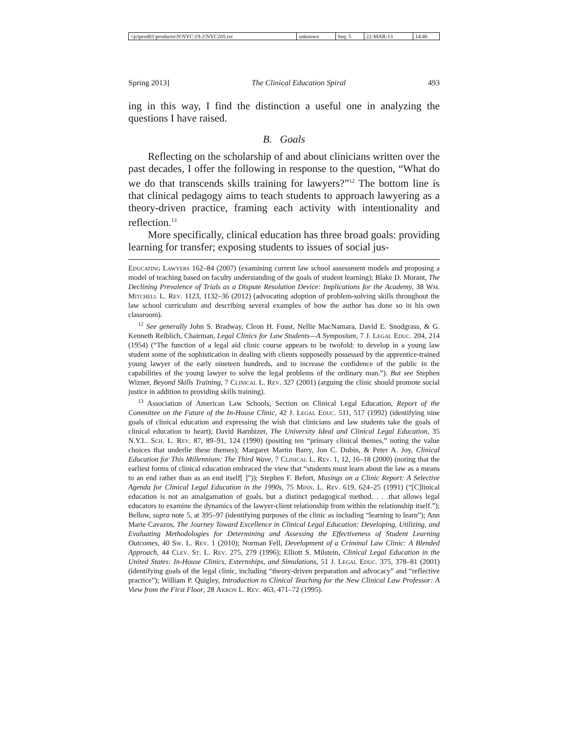| \\jciprod01\productn\N\NYC\19-2\NYC205.txt | unknown | Seq: 5 | 22-MAR-13 | 14:46 |
Spring 2013] The Clinical Education Spiral 493
ing in this way, I find the distinction a useful one in analyzing the questions I have raised.
B. Goals
Reflecting on the scholarship of and about clinicians written over the past decades, I offer the following in response to the question, “What do we do that transcends skills training for lawyers?”<sup>12</sup> The bottom line is that clinical pedagogy aims to teach students to approach lawyering as a theory-driven practice, framing each activity with intentionality and reflection.<sup>13</sup>
More specifically, clinical education has three broad goals: providing learning for transfer; exposing students to issues of social jus-
Educating Lawyers 162–84 (2007) (examining current law school assessment models and proposing a model of teaching based on faculty understanding of the goals of student learning); Blake D. Morant, The Declining Prevalence of Trials as a Dispute Resolution Device: Implications for the Academy, 38 Wm. Mitchell L. Rev. 1123, 1132–36 (2012) (advocating adoption of problem-solving skills throughout the law school curriculum and describing several examples of how the author has done so in his own classroom).
<sup>12</sup> See generally John S. Bradway, Cleon H. Foust, Nellie MacNamara, David E. Snodgrass, & G. Kenneth Reiblich, Chairman, Legal Clinics for Law Students—A Symposium, 7 J. Legal Educ. 204, 214 (1954) (“The function of a legal aid clinic course appears to be twofold: to develop in a young law student some of the sophistication in dealing with clients supposedly possessed by the apprentice-trained young lawyer of the early nineteen hundreds, and to increase the confidence of the public in the capabilities of the young lawyer to solve the legal problems of the ordinary man.”). But see Stephen Wizner, Beyond Skills Training, 7 Clinical L. Rev. 327 (2001) (arguing the clinic should promote social justice in addition to providing skills training).
<sup>13</sup> Association of American Law Schools, Section on Clinical Legal Education, Report of the Committee on the Future of the In-House Clinic, 42 J. Legal Educ. 511, 517 (1992) (identifying nine goals of clinical education and expressing the wish that clinicians and law students take the goals of clinical education to heart); David Barnhizer, The University Ideal and Clinical Legal Education, 35 N.Y.L. Sch. L. Rev. 87, 89–91, 124 (1990) (positing ten “primary clinical themes,” noting the value choices that underlie these themes); Margaret Martin Barry, Jon C. Dubin, & Peter A. Joy, Clinical Education for This Millennium: The Third Wave, 7 Clinical L. Rev. 1, 12, 16–18 (2000) (noting that the earliest forms of clinical education embraced the view that “students must learn about the law as a means to an end rather than as an end itself[ ]”)); Stephen F. Befort, Musings on a Clinic Report: A Selective Agenda for Clinical Legal Education in the 1990s, 75 Minn. L. Rev. 619, 624–25 (1991) (“[C]linical education is not an amalgamation of goals, but a distinct pedagogical method. . . .that allows legal educators to examine the dynamics of the lawyer-client relationship from within the relationship itself.”); Bellow, supra note 5, at 395–97 (identifying purposes of the clinic as including “learning to learn”); Ann Marie Cavazos, The Journey Toward Excellence in Clinical Legal Education: Developing, Utilizing, and Evaluating Methodologies for Determining and Assessing the Effectiveness of Student Learning Outcomes, 40 Sw. L. Rev. 1 (2010); Norman Fell, Development of a Criminal Law Clinic: A Blended Approach, 44 Clev. St. L. Rev. 275, 279 (1996); Elliott S. Milstein, Clinical Legal Education in the United States: In-House Clinics, Externships, and Simulations, 51 J. Legal Educ. 375, 378–81 (2001) (identifying goals of the legal clinic, including “theory-driven preparation and advocacy” and “reflective practice”); William P. Quigley, Introduction to Clinical Teaching for the New Clinical Law Professor: A View from the First Floor, 28 Akron L. Rev. 463, 471–72 (1995).